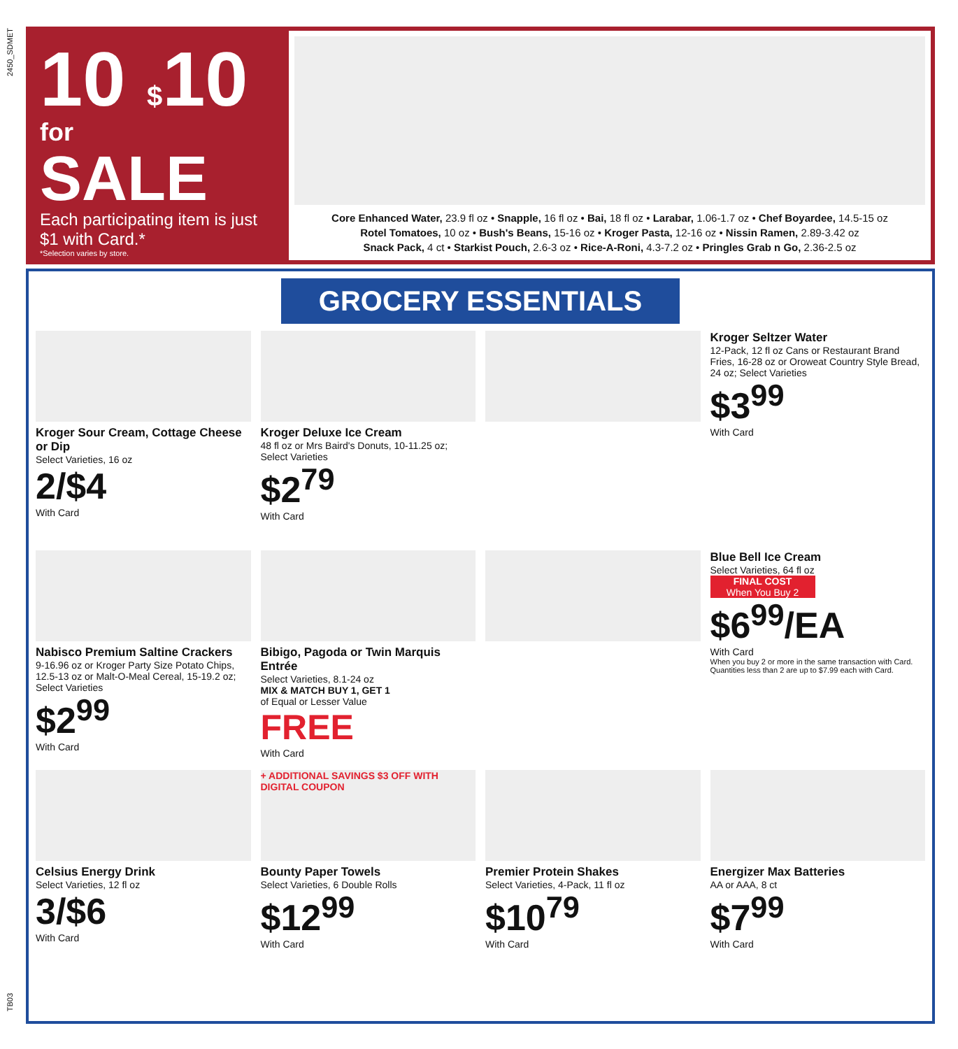2450_SDMET
TB03
10 $10
for
SALE
Each participating item is just $1 with Card.*
*Selection varies by store.
Core Enhanced Water, 23.9 fl oz • Snapple, 16 fl oz • Bai, 18 fl oz • Larabar, 1.06-1.7 oz • Chef Boyardee, 14.5-15 oz
Rotel Tomatoes, 10 oz • Bush's Beans, 15-16 oz • Kroger Pasta, 12-16 oz • Nissin Ramen, 2.89-3.42 oz
Snack Pack, 4 ct • Starkist Pouch, 2.6-3 oz • Rice-A-Roni, 4.3-7.2 oz • Pringles Grab n Go, 2.36-2.5 oz
GROCERY ESSENTIALS
Kroger Sour Cream, Cottage Cheese or Dip
Select Varieties, 16 oz
2/$4
With Card
Kroger Deluxe Ice Cream
48 fl oz or Mrs Baird's Donuts, 10-11.25 oz; Select Varieties
$2<sup>79</sup>
With Card
Kroger Seltzer Water
12-Pack, 12 fl oz Cans or Restaurant Brand Fries, 16-28 oz or Oroweat Country Style Bread, 24 oz; Select Varieties
$3<sup>99</sup>
With Card
Nabisco Premium Saltine Crackers
9-16.96 oz or Kroger Party Size Potato Chips, 12.5-13 oz or Malt-O-Meal Cereal, 15-19.2 oz; Select Varieties
$2<sup>99</sup>
With Card
Bibigo, Pagoda or Twin Marquis Entrée
Select Varieties, 8.1-24 oz
MIX & MATCH BUY 1, GET 1
of Equal or Lesser Value
FREE
With Card
Blue Bell Ice Cream
Select Varieties, 64 fl oz
FINAL COST
When You Buy 2
$6<sup>99</sup>/EA
With Card
When you buy 2 or more in the same transaction with Card. Quantities less than 2 are up to $7.99 each with Card.
Celsius Energy Drink
Select Varieties, 12 fl oz
3/$6
With Card
+ ADDITIONAL SAVINGS $3 OFF WITH DIGITAL COUPON
Bounty Paper Towels
Select Varieties, 6 Double Rolls
$12<sup>99</sup>
With Card
Premier Protein Shakes
Select Varieties, 4-Pack, 11 fl oz
$10<sup>79</sup>
With Card
Energizer Max Batteries
AA or AAA, 8 ct
$7<sup>99</sup>
With Card